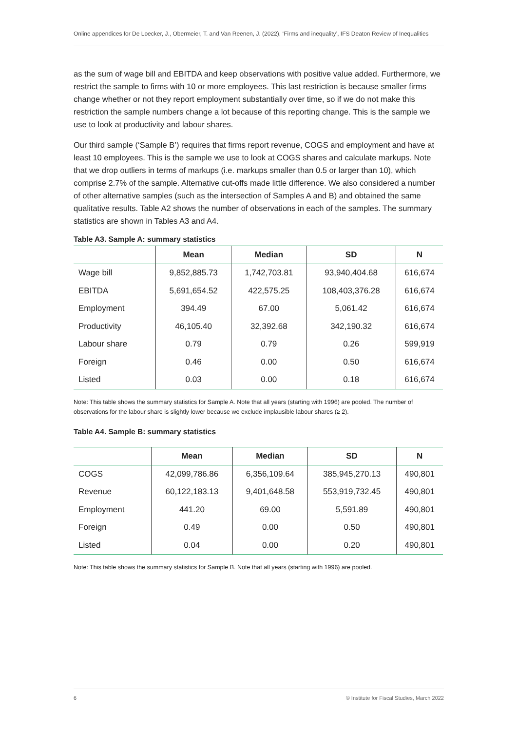Online appendices for De Loecker, J., Obermeier, T. and Van Reenen, J. (2022), ‘Firms and inequality’, IFS Deaton Review of Inequalities
as the sum of wage bill and EBITDA and keep observations with positive value added. Furthermore, we restrict the sample to firms with 10 or more employees. This last restriction is because smaller firms change whether or not they report employment substantially over time, so if we do not make this restriction the sample numbers change a lot because of this reporting change. This is the sample we use to look at productivity and labour shares.
Our third sample (‘Sample B’) requires that firms report revenue, COGS and employment and have at least 10 employees. This is the sample we use to look at COGS shares and calculate markups. Note that we drop outliers in terms of markups (i.e. markups smaller than 0.5 or larger than 10), which comprise 2.7% of the sample. Alternative cut-offs made little difference. We also considered a number of other alternative samples (such as the intersection of Samples A and B) and obtained the same qualitative results. Table A2 shows the number of observations in each of the samples. The summary statistics are shown in Tables A3 and A4.
Table A3. Sample A: summary statistics
| | Mean | Median | SD | N |
| --- | --- | --- | --- | --- |
| Wage bill | 9,852,885.73 | 1,742,703.81 | 93,940,404.68 | 616,674 |
| EBITDA | 5,691,654.52 | 422,575.25 | 108,403,376.28 | 616,674 |
| Employment | 394.49 | 67.00 | 5,061.42 | 616,674 |
| Productivity | 46,105.40 | 32,392.68 | 342,190.32 | 616,674 |
| Labour share | 0.79 | 0.79 | 0.26 | 599,919 |
| Foreign | 0.46 | 0.00 | 0.50 | 616,674 |
| Listed | 0.03 | 0.00 | 0.18 | 616,674 |
Note: This table shows the summary statistics for Sample A. Note that all years (starting with 1996) are pooled. The number of observations for the labour share is slightly lower because we exclude implausible labour shares (≥ 2).
Table A4. Sample B: summary statistics
| | Mean | Median | SD | N |
| --- | --- | --- | --- | --- |
| COGS | 42,099,786.86 | 6,356,109.64 | 385,945,270.13 | 490,801 |
| Revenue | 60,122,183.13 | 9,401,648.58 | 553,919,732.45 | 490,801 |
| Employment | 441.20 | 69.00 | 5,591.89 | 490,801 |
| Foreign | 0.49 | 0.00 | 0.50 | 490,801 |
| Listed | 0.04 | 0.00 | 0.20 | 490,801 |
Note: This table shows the summary statistics for Sample B. Note that all years (starting with 1996) are pooled.
6 © Institute for Fiscal Studies, March 2022